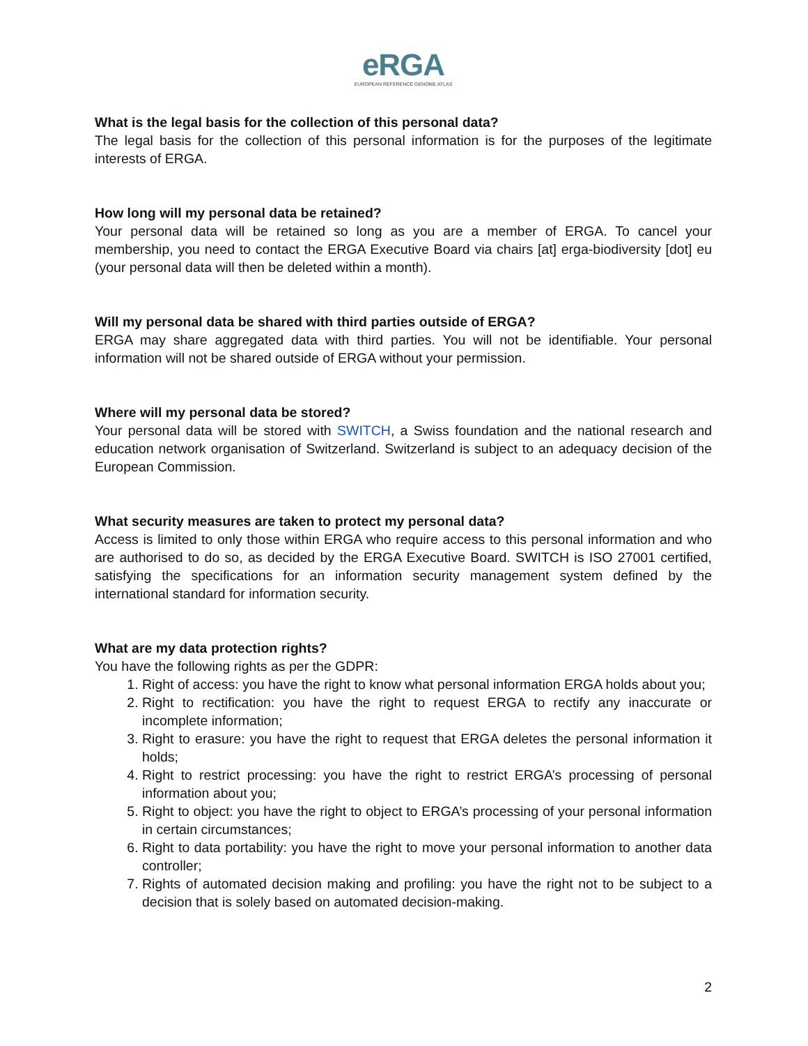eRGA
EUROPEAN REFERENCE GENOME ATLAS
What is the legal basis for the collection of this personal data?
The legal basis for the collection of this personal information is for the purposes of the legitimate interests of ERGA.
How long will my personal data be retained?
Your personal data will be retained so long as you are a member of ERGA. To cancel your membership, you need to contact the ERGA Executive Board via chairs [at] erga-biodiversity [dot] eu (your personal data will then be deleted within a month).
Will my personal data be shared with third parties outside of ERGA?
ERGA may share aggregated data with third parties. You will not be identifiable. Your personal information will not be shared outside of ERGA without your permission.
Where will my personal data be stored?
Your personal data will be stored with SWITCH, a Swiss foundation and the national research and education network organisation of Switzerland. Switzerland is subject to an adequacy decision of the European Commission.
What security measures are taken to protect my personal data?
Access is limited to only those within ERGA who require access to this personal information and who are authorised to do so, as decided by the ERGA Executive Board. SWITCH is ISO 27001 certified, satisfying the specifications for an information security management system defined by the international standard for information security.
What are my data protection rights?
You have the following rights as per the GDPR:
1. Right of access: you have the right to know what personal information ERGA holds about you;
2. Right to rectification: you have the right to request ERGA to rectify any inaccurate or incomplete information;
3. Right to erasure: you have the right to request that ERGA deletes the personal information it holds;
4. Right to restrict processing: you have the right to restrict ERGA’s processing of personal information about you;
5. Right to object: you have the right to object to ERGA’s processing of your personal information in certain circumstances;
6. Right to data portability: you have the right to move your personal information to another data controller;
7. Rights of automated decision making and profiling: you have the right not to be subject to a decision that is solely based on automated decision-making.
2